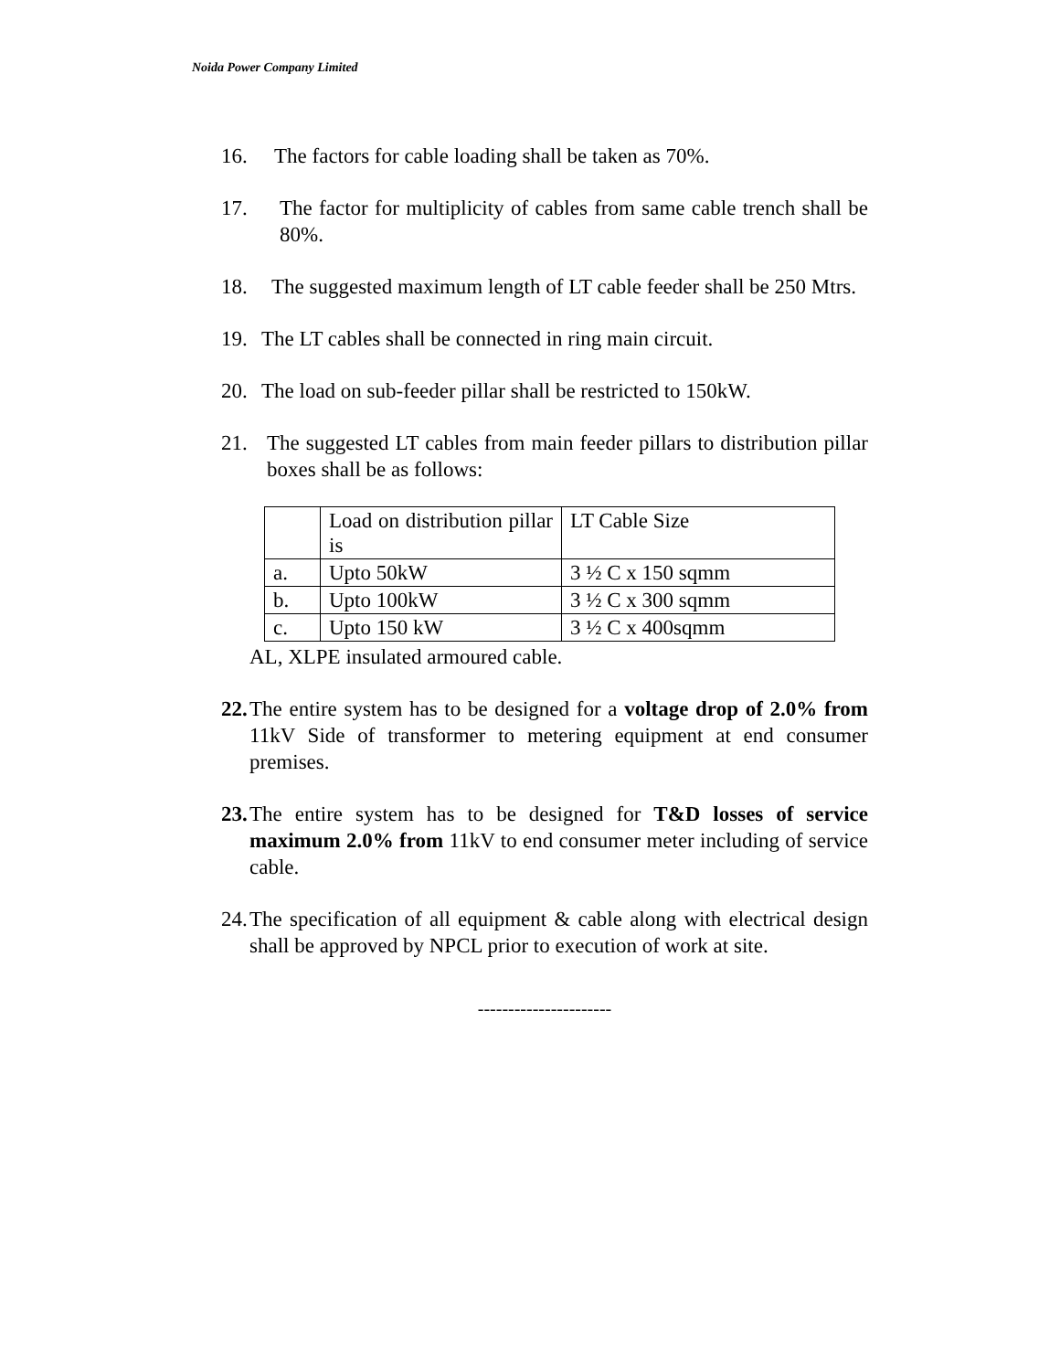Noida Power Company Limited
16. The factors for cable loading shall be taken as 70%.
17. The factor for multiplicity of cables from same cable trench shall be 80%.
18. The suggested maximum length of LT cable feeder shall be 250 Mtrs.
19. The LT cables shall be connected in ring main circuit.
20. The load on sub-feeder pillar shall be restricted to 150kW.
21. The suggested LT cables from main feeder pillars to distribution pillar boxes shall be as follows:
| | Load on distribution pillar is | LT Cable Size |
| a. | Upto 50kW | 3 ½ C x 150 sqmm |
| b. | Upto 100kW | 3 ½ C x 300 sqmm |
| c. | Upto 150 kW | 3 ½ C x 400sqmm |
AL, XLPE insulated armoured cable.
22. The entire system has to be designed for a voltage drop of 2.0% from 11kV Side of transformer to metering equipment at end consumer premises.
23. The entire system has to be designed for T&D losses of service maximum 2.0% from 11kV to end consumer meter including of service cable.
24. The specification of all equipment & cable along with electrical design shall be approved by NPCL prior to execution of work at site.
----------------------